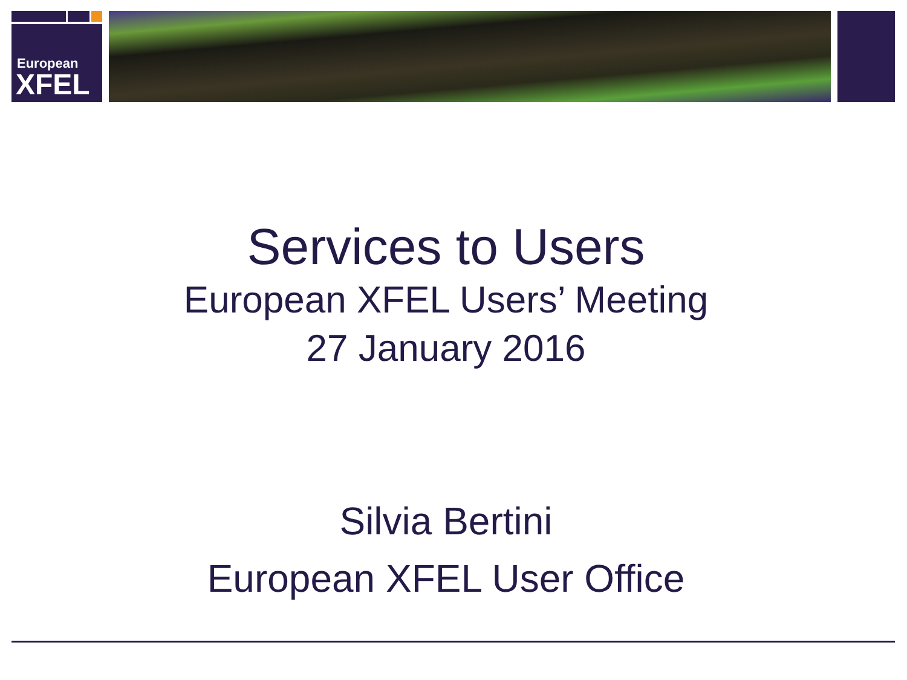European
XFEL
Services to Users
European XFEL Users’ Meeting
27 January 2016
Silvia Bertini
European XFEL User Office